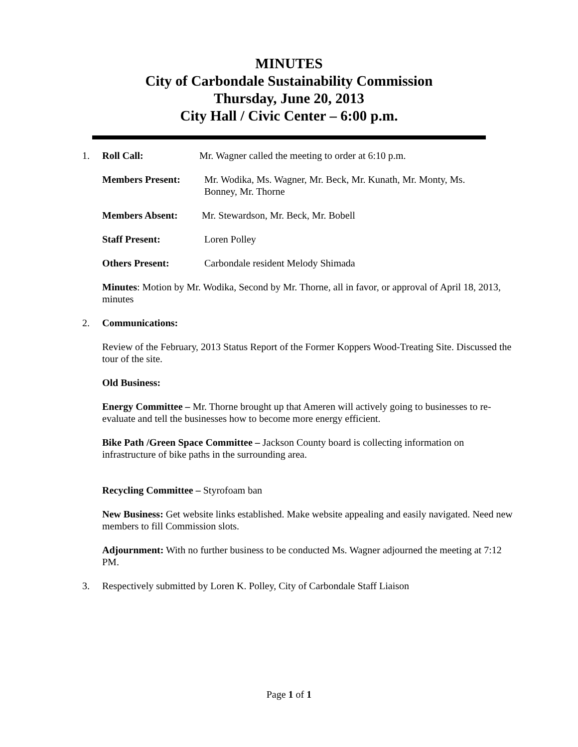MINUTES
City of Carbondale Sustainability Commission
Thursday, June 20, 2013
City Hall / Civic Center – 6:00 p.m.
1. Roll Call: Mr. Wagner called the meeting to order at 6:10 p.m.
Members Present: Mr. Wodika, Ms. Wagner, Mr. Beck, Mr. Kunath, Mr. Monty, Ms. Bonney, Mr. Thorne
Members Absent: Mr. Stewardson, Mr. Beck, Mr. Bobell
Staff Present: Loren Polley
Others Present: Carbondale resident Melody Shimada
Minutes: Motion by Mr. Wodika, Second by Mr. Thorne, all in favor, or approval of April 18, 2013, minutes
2. Communications:
Review of the February, 2013 Status Report of the Former Koppers Wood-Treating Site. Discussed the tour of the site.
Old Business:
Energy Committee – Mr. Thorne brought up that Ameren will actively going to businesses to re-evaluate and tell the businesses how to become more energy efficient.
Bike Path /Green Space Committee – Jackson County board is collecting information on infrastructure of bike paths in the surrounding area.
Recycling Committee – Styrofoam ban
New Business: Get website links established. Make website appealing and easily navigated. Need new members to fill Commission slots.
Adjournment: With no further business to be conducted Ms. Wagner adjourned the meeting at 7:12 PM.
3. Respectively submitted by Loren K. Polley, City of Carbondale Staff Liaison
Page 1 of 1